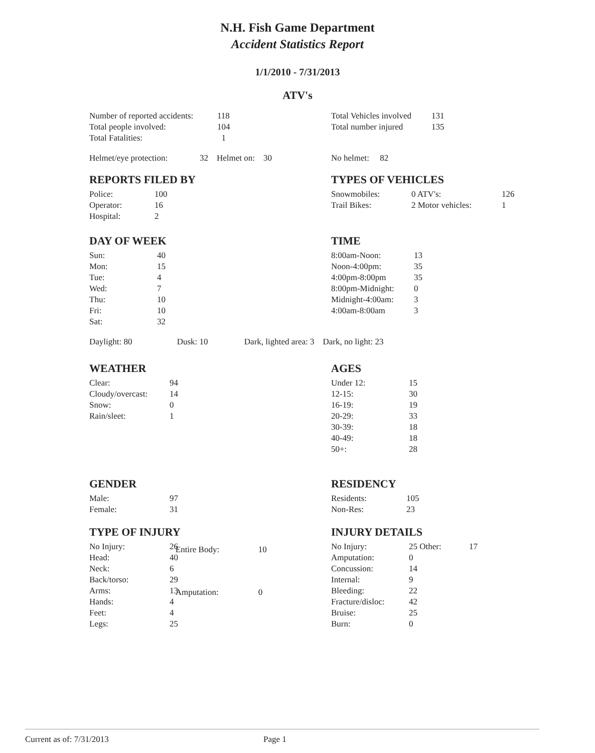N.H. Fish Game Department
Accident Statistics Report
1/1/2010 - 7/31/2013
ATV's
| Number of reported accidents: | 118 |
| Total people involved: | 104 |
| Total Fatalities: | 1 |
| Total Vehicles involved | 131 |
| Total number injured | 135 |
Helmet/eye protection: 32 Helmet on: 30
No helmet: 82
REPORTS FILED BY
| Police: | 100 |
| Operator: | 16 |
| Hospital: | 2 |
TYPES OF VEHICLES
| Snowmobiles: | 0 ATV's: | 126 |
| Trail Bikes: | 2 Motor vehicles: | 1 |
DAY OF WEEK
| Sun: | 40 |
| Mon: | 15 |
| Tue: | 4 |
| Wed: | 7 |
| Thu: | 10 |
| Fri: | 10 |
| Sat: | 32 |
TIME
| 8:00am-Noon: | 13 |
| Noon-4:00pm: | 35 |
| 4:00pm-8:00pm | 35 |
| 8:00pm-Midnight: | 0 |
| Midnight-4:00am: | 3 |
| 4:00am-8:00am | 3 |
Daylight: 80 Dusk: 10 Dark, lighted area: 3 Dark, no light: 23
WEATHER
| Clear: | 94 |
| Cloudy/overcast: | 14 |
| Snow: | 0 |
| Rain/sleet: | 1 |
AGES
| Under 12: | 15 |
| 12-15: | 30 |
| 16-19: | 19 |
| 20-29: | 33 |
| 30-39: | 18 |
| 40-49: | 18 |
| 50+: | 28 |
GENDER
| Male: | 97 |
| Female: | 31 |
RESIDENCY
| Residents: | 105 |
| Non-Res: | 23 |
TYPE OF INJURY
| No Injury: | 26 |
| Head: | 40 |
| Neck: | 6 |
| Back/torso: | 29 |
| Arms: | 13 |
| Hands: | 4 |
| Feet: | 4 |
| Legs: | 25 |
| Entire Body: | 10 |
| Amputation: | 0 |
INJURY DETAILS
| No Injury: | 25 Other: | 17 |
| Amputation: | 0 | |
| Concussion: | 14 | |
| Internal: | 9 | |
| Bleeding: | 22 | |
| Fracture/disloc: | 42 | |
| Bruise: | 25 | |
| Burn: | 0 | |
Current as of: 7/31/2013 Page 1